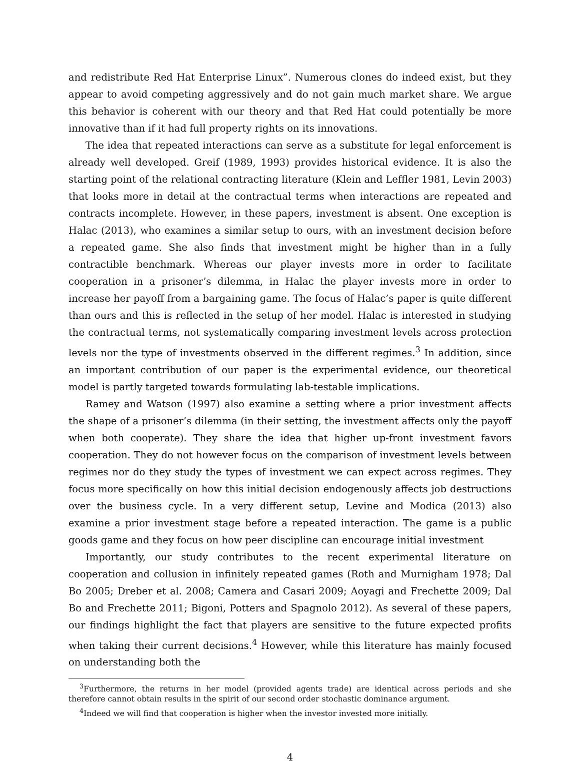and redistribute Red Hat Enterprise Linux”. Numerous clones do indeed exist, but they appear to avoid competing aggressively and do not gain much market share. We argue this behavior is coherent with our theory and that Red Hat could potentially be more innovative than if it had full property rights on its innovations.
The idea that repeated interactions can serve as a substitute for legal enforcement is already well developed. Greif (1989, 1993) provides historical evidence. It is also the starting point of the relational contracting literature (Klein and Leffler 1981, Levin 2003) that looks more in detail at the contractual terms when interactions are repeated and contracts incomplete. However, in these papers, investment is absent. One exception is Halac (2013), who examines a similar setup to ours, with an investment decision before a repeated game. She also finds that investment might be higher than in a fully contractible benchmark. Whereas our player invests more in order to facilitate cooperation in a prisoner’s dilemma, in Halac the player invests more in order to increase her payoff from a bargaining game. The focus of Halac’s paper is quite different than ours and this is reflected in the setup of her model. Halac is interested in studying the contractual terms, not systematically comparing investment levels across protection levels nor the type of investments observed in the different regimes.<sup>3</sup> In addition, since an important contribution of our paper is the experimental evidence, our theoretical model is partly targeted towards formulating lab-testable implications.
Ramey and Watson (1997) also examine a setting where a prior investment affects the shape of a prisoner’s dilemma (in their setting, the investment affects only the payoff when both cooperate). They share the idea that higher up-front investment favors cooperation. They do not however focus on the comparison of investment levels between regimes nor do they study the types of investment we can expect across regimes. They focus more specifically on how this initial decision endogenously affects job destructions over the business cycle. In a very different setup, Levine and Modica (2013) also examine a prior investment stage before a repeated interaction. The game is a public goods game and they focus on how peer discipline can encourage initial investment
Importantly, our study contributes to the recent experimental literature on cooperation and collusion in infinitely repeated games (Roth and Murnigham 1978; Dal Bo 2005; Dreber et al. 2008; Camera and Casari 2009; Aoyagi and Frechette 2009; Dal Bo and Frechette 2011; Bigoni, Potters and Spagnolo 2012). As several of these papers, our findings highlight the fact that players are sensitive to the future expected profits when taking their current decisions.<sup>4</sup> However, while this literature has mainly focused on understanding both the
<sup>3</sup> Furthermore, the returns in her model (provided agents trade) are identical across periods and she therefore cannot obtain results in the spirit of our second order stochastic dominance argument.
<sup>4</sup> Indeed we will find that cooperation is higher when the investor invested more initially.
4